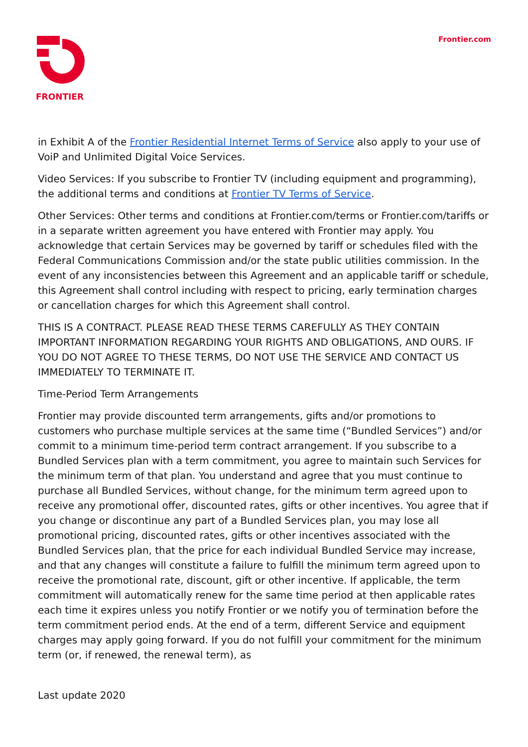FRONTIER
Frontier.com
in Exhibit A of the Frontier Residential Internet Terms of Service also apply to your use of VoiP and Unlimited Digital Voice Services.
Video Services: If you subscribe to Frontier TV (including equipment and programming), the additional terms and conditions at Frontier TV Terms of Service.
Other Services: Other terms and conditions at Frontier.com/terms or Frontier.com/tariffs or in a separate written agreement you have entered with Frontier may apply. You acknowledge that certain Services may be governed by tariff or schedules filed with the Federal Communications Commission and/or the state public utilities commission. In the event of any inconsistencies between this Agreement and an applicable tariff or schedule, this Agreement shall control including with respect to pricing, early termination charges or cancellation charges for which this Agreement shall control.
THIS IS A CONTRACT. PLEASE READ THESE TERMS CAREFULLY AS THEY CONTAIN IMPORTANT INFORMATION REGARDING YOUR RIGHTS AND OBLIGATIONS, AND OURS. IF YOU DO NOT AGREE TO THESE TERMS, DO NOT USE THE SERVICE AND CONTACT US IMMEDIATELY TO TERMINATE IT.
Time-Period Term Arrangements
Frontier may provide discounted term arrangements, gifts and/or promotions to customers who purchase multiple services at the same time (“Bundled Services”) and/or commit to a minimum time-period term contract arrangement. If you subscribe to a Bundled Services plan with a term commitment, you agree to maintain such Services for the minimum term of that plan. You understand and agree that you must continue to purchase all Bundled Services, without change, for the minimum term agreed upon to receive any promotional offer, discounted rates, gifts or other incentives. You agree that if you change or discontinue any part of a Bundled Services plan, you may lose all promotional pricing, discounted rates, gifts or other incentives associated with the Bundled Services plan, that the price for each individual Bundled Service may increase, and that any changes will constitute a failure to fulfill the minimum term agreed upon to receive the promotional rate, discount, gift or other incentive. If applicable, the term commitment will automatically renew for the same time period at then applicable rates each time it expires unless you notify Frontier or we notify you of termination before the term commitment period ends. At the end of a term, different Service and equipment charges may apply going forward. If you do not fulfill your commitment for the minimum term (or, if renewed, the renewal term), as
Last update 2020